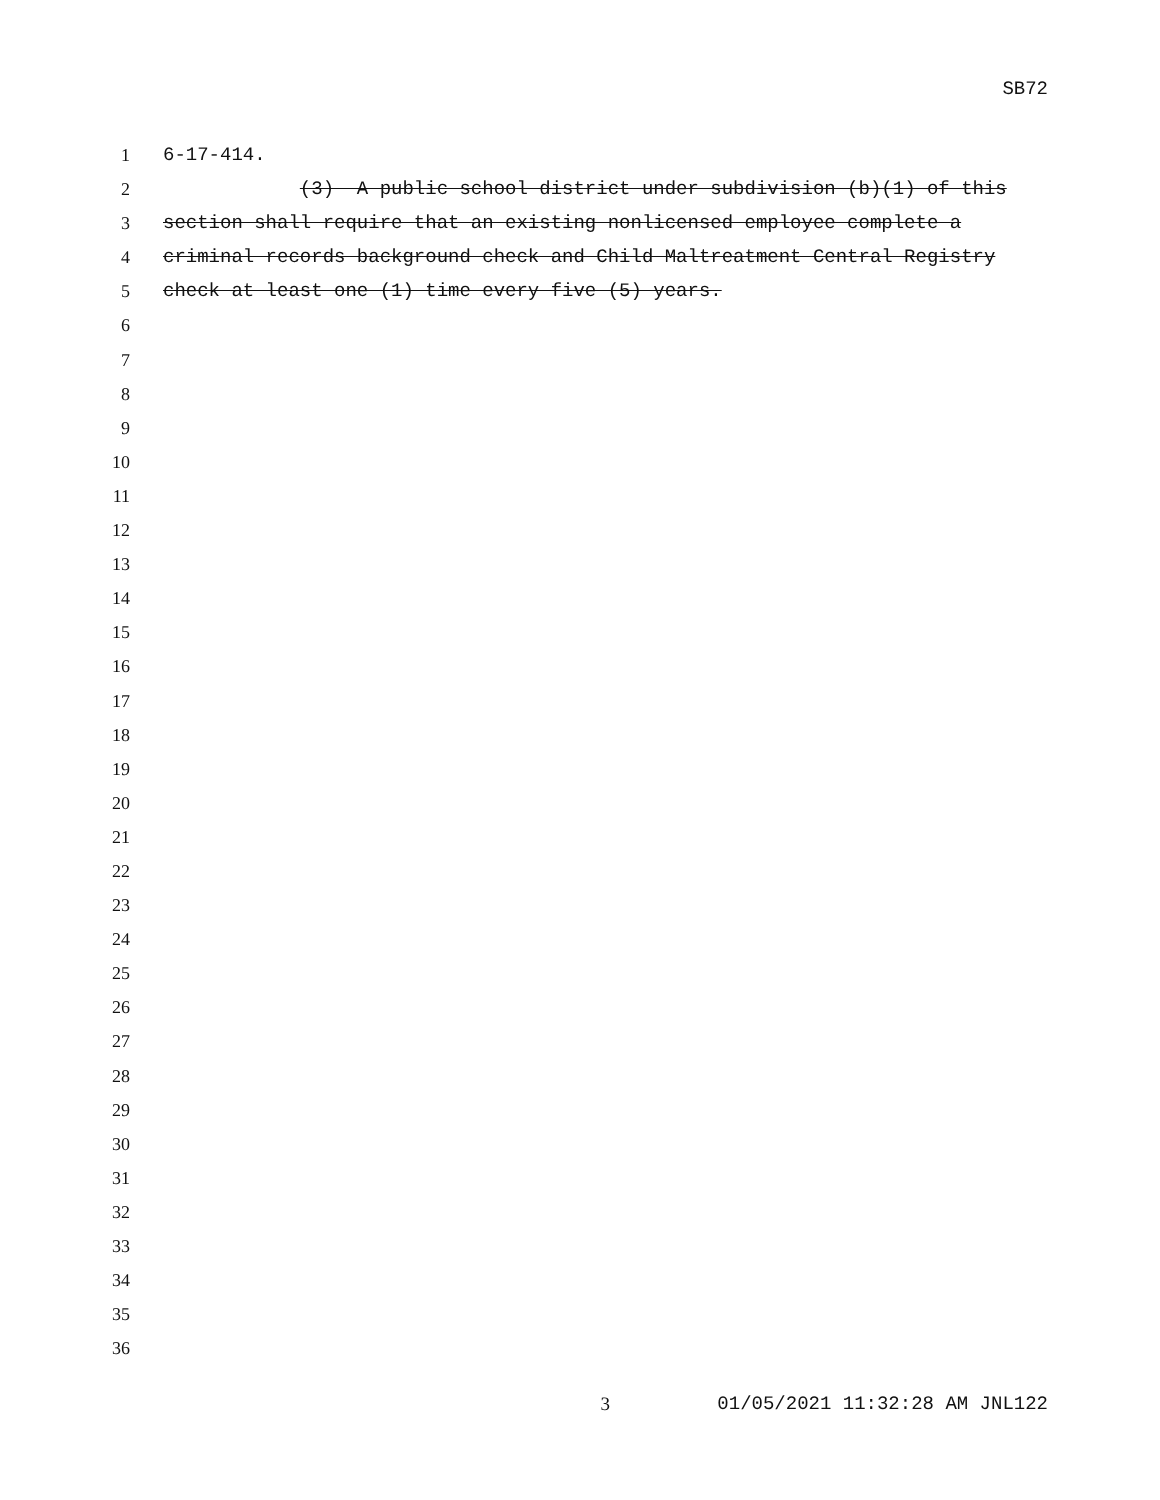SB72
1 6-17-414.
2 (3) A public school district under subdivision (b)(1) of this
3 section shall require that an existing nonlicensed employee complete a
4 criminal records background check and Child Maltreatment Central Registry
5 check at least one (1) time every five (5) years.
6
7
8
9
10
11
12
13
14
15
16
17
18
19
20
21
22
23
24
25
26
27
28
29
30
31
32
33
34
35
36
3 01/05/2021 11:32:28 AM JNL122